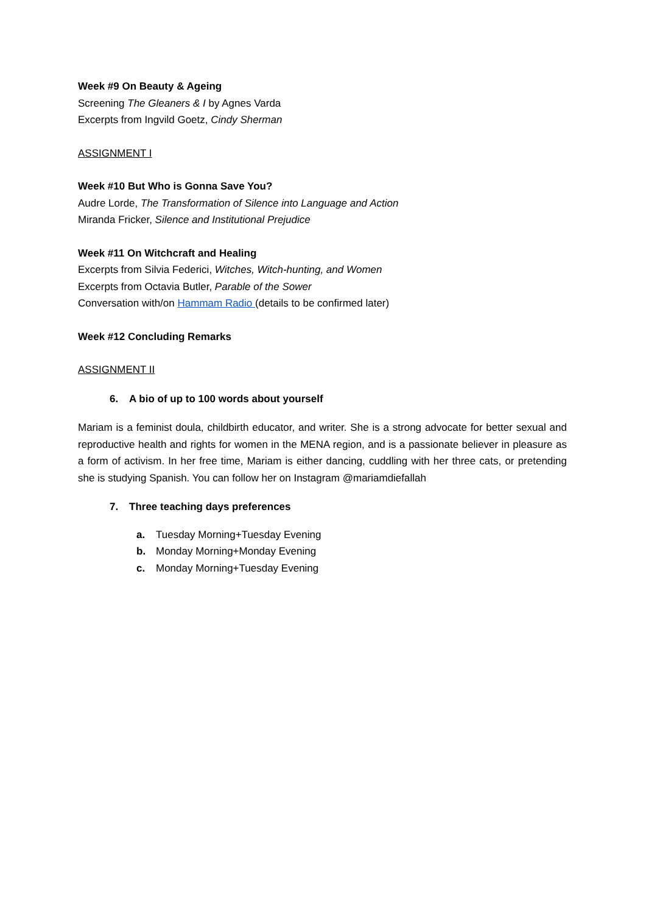Week #9 On Beauty & Ageing
Screening The Gleaners & I by Agnes Varda
Excerpts from Ingvild Goetz, Cindy Sherman
ASSIGNMENT I
Week #10 But Who is Gonna Save You?
Audre Lorde, The Transformation of Silence into Language and Action
Miranda Fricker, Silence and Institutional Prejudice
Week #11 On Witchcraft and Healing
Excerpts from Silvia Federici, Witches, Witch-hunting, and Women
Excerpts from Octavia Butler, Parable of the Sower
Conversation with/on Hammam Radio (details to be confirmed later)
Week #12 Concluding Remarks
ASSIGNMENT II
6. A bio of up to 100 words about yourself
Mariam is a feminist doula, childbirth educator, and writer. She is a strong advocate for better sexual and reproductive health and rights for women in the MENA region, and is a passionate believer in pleasure as a form of activism. In her free time, Mariam is either dancing, cuddling with her three cats, or pretending she is studying Spanish. You can follow her on Instagram @mariamdiefallah
7. Three teaching days preferences
a. Tuesday Morning+Tuesday Evening
b. Monday Morning+Monday Evening
c. Monday Morning+Tuesday Evening